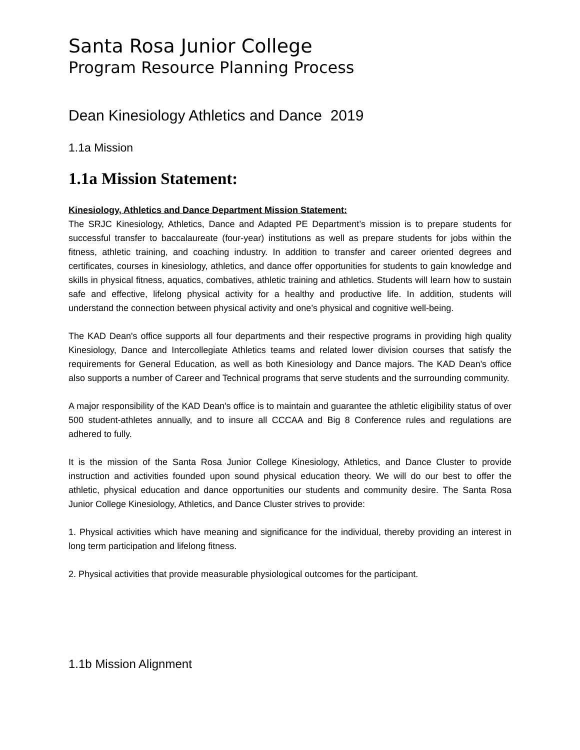Santa Rosa Junior College
Program Resource Planning Process
Dean Kinesiology Athletics and Dance 2019
1.1a Mission
1.1a Mission Statement:
Kinesiology, Athletics and Dance Department Mission Statement:
The SRJC Kinesiology, Athletics, Dance and Adapted PE Department’s mission is to prepare students for successful transfer to baccalaureate (four-year) institutions as well as prepare students for jobs within the fitness, athletic training, and coaching industry. In addition to transfer and career oriented degrees and certificates, courses in kinesiology, athletics, and dance offer opportunities for students to gain knowledge and skills in physical fitness, aquatics, combatives, athletic training and athletics. Students will learn how to sustain safe and effective, lifelong physical activity for a healthy and productive life. In addition, students will understand the connection between physical activity and one’s physical and cognitive well-being.
The KAD Dean's office supports all four departments and their respective programs in providing high quality Kinesiology, Dance and Intercollegiate Athletics teams and related lower division courses that satisfy the requirements for General Education, as well as both Kinesiology and Dance majors. The KAD Dean's office also supports a number of Career and Technical programs that serve students and the surrounding community.
A major responsibility of the KAD Dean's office is to maintain and guarantee the athletic eligibility status of over 500 student-athletes annually, and to insure all CCCAA and Big 8 Conference rules and regulations are adhered to fully.
It is the mission of the Santa Rosa Junior College Kinesiology, Athletics, and Dance Cluster to provide instruction and activities founded upon sound physical education theory. We will do our best to offer the athletic, physical education and dance opportunities our students and community desire. The Santa Rosa Junior College Kinesiology, Athletics, and Dance Cluster strives to provide:
1. Physical activities which have meaning and significance for the individual, thereby providing an interest in long term participation and lifelong fitness.
2. Physical activities that provide measurable physiological outcomes for the participant.
1.1b Mission Alignment